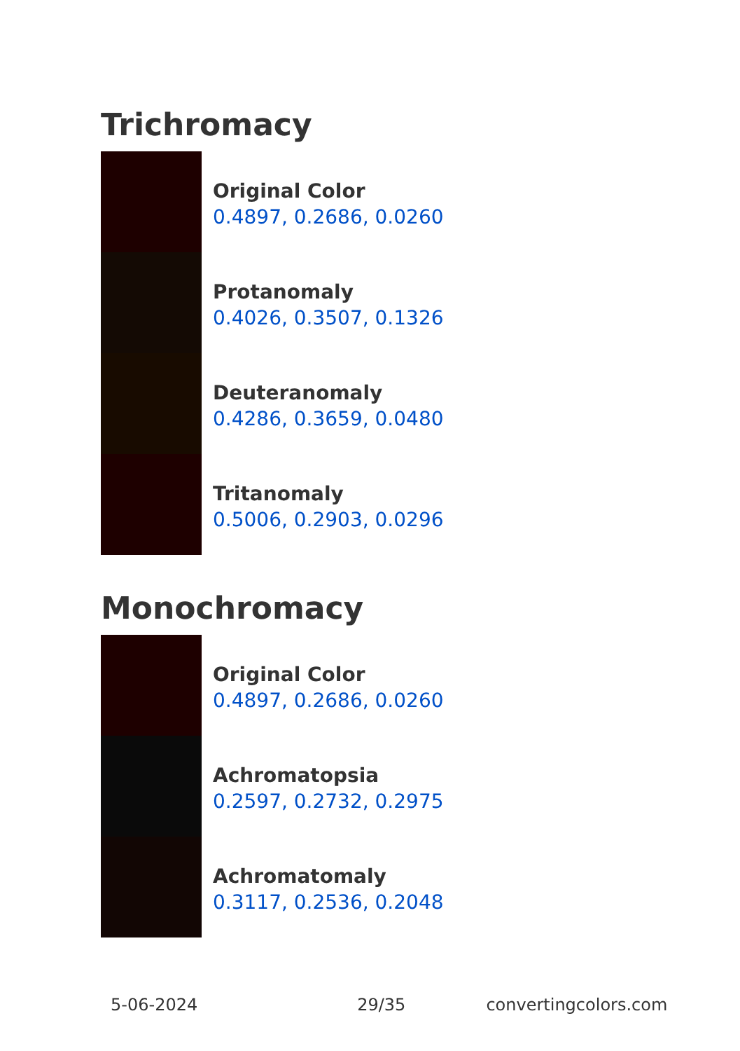Trichromacy
Original Color
0.4897, 0.2686, 0.0260
Protanomaly
0.4026, 0.3507, 0.1326
Deuteranomaly
0.4286, 0.3659, 0.0480
Tritanomaly
0.5006, 0.2903, 0.0296
Monochromacy
Original Color
0.4897, 0.2686, 0.0260
Achromatopsia
0.2597, 0.2732, 0.2975
Achromatomaly
0.3117, 0.2536, 0.2048
5-06-2024 29/35 convertingcolors.com